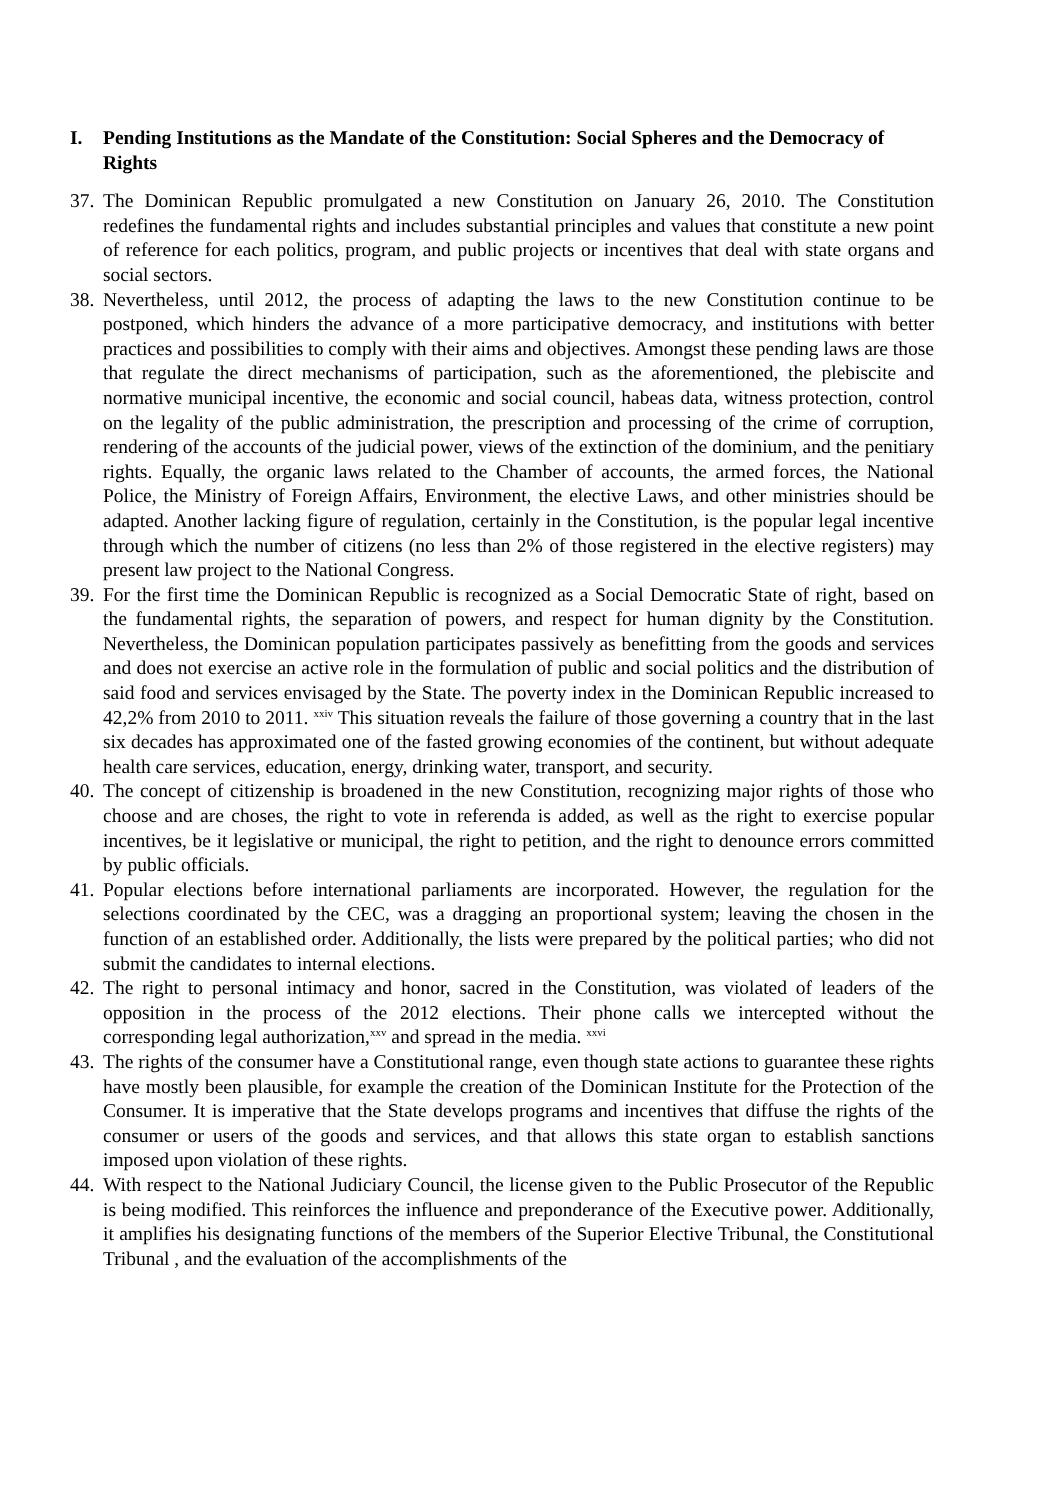I. Pending Institutions as the Mandate of the Constitution: Social Spheres and the Democracy of Rights
37.
The Dominican Republic promulgated a new Constitution on January 26, 2010. The Constitution redefines the fundamental rights and includes substantial principles and values that constitute a new point of reference for each politics, program, and public projects or incentives that deal with state organs and social sectors.
38.
Nevertheless, until 2012, the process of adapting the laws to the new Constitution continue to be postponed, which hinders the advance of a more participative democracy, and institutions with better practices and possibilities to comply with their aims and objectives. Amongst these pending laws are those that regulate the direct mechanisms of participation, such as the aforementioned, the plebiscite and normative municipal incentive, the economic and social council, habeas data, witness protection, control on the legality of the public administration, the prescription and processing of the crime of corruption, rendering of the accounts of the judicial power, views of the extinction of the dominium, and the penitiary rights. Equally, the organic laws related to the Chamber of accounts, the armed forces, the National Police, the Ministry of Foreign Affairs, Environment, the elective Laws, and other ministries should be adapted. Another lacking figure of regulation, certainly in the Constitution, is the popular legal incentive through which the number of citizens (no less than 2% of those registered in the elective registers) may present law project to the National Congress.
39.
For the first time the Dominican Republic is recognized as a Social Democratic State of right, based on the fundamental rights, the separation of powers, and respect for human dignity by the Constitution. Nevertheless, the Dominican population participates passively as benefitting from the goods and services and does not exercise an active role in the formulation of public and social politics and the distribution of said food and services envisaged by the State. The poverty index in the Dominican Republic increased to 42,2% from 2010 to 2011. <sup>xxiv</sup> This situation reveals the failure of those governing a country that in the last six decades has approximated one of the fasted growing economies of the continent, but without adequate health care services, education, energy, drinking water, transport, and security.
40.
The concept of citizenship is broadened in the new Constitution, recognizing major rights of those who choose and are choses, the right to vote in referenda is added, as well as the right to exercise popular incentives, be it legislative or municipal, the right to petition, and the right to denounce errors committed by public officials.
41.
Popular elections before international parliaments are incorporated. However, the regulation for the selections coordinated by the CEC, was a dragging an proportional system; leaving the chosen in the function of an established order. Additionally, the lists were prepared by the political parties; who did not submit the candidates to internal elections.
42.
The right to personal intimacy and honor, sacred in the Constitution, was violated of leaders of the opposition in the process of the 2012 elections. Their phone calls we intercepted without the corresponding legal authorization,<sup>xxv</sup> and spread in the media. <sup>xxvi</sup>
43.
The rights of the consumer have a Constitutional range, even though state actions to guarantee these rights have mostly been plausible, for example the creation of the Dominican Institute for the Protection of the Consumer. It is imperative that the State develops programs and incentives that diffuse the rights of the consumer or users of the goods and services, and that allows this state organ to establish sanctions imposed upon violation of these rights.
44.
With respect to the National Judiciary Council, the license given to the Public Prosecutor of the Republic is being modified. This reinforces the influence and preponderance of the Executive power. Additionally, it amplifies his designating functions of the members of the Superior Elective Tribunal, the Constitutional Tribunal , and the evaluation of the accomplishments of the